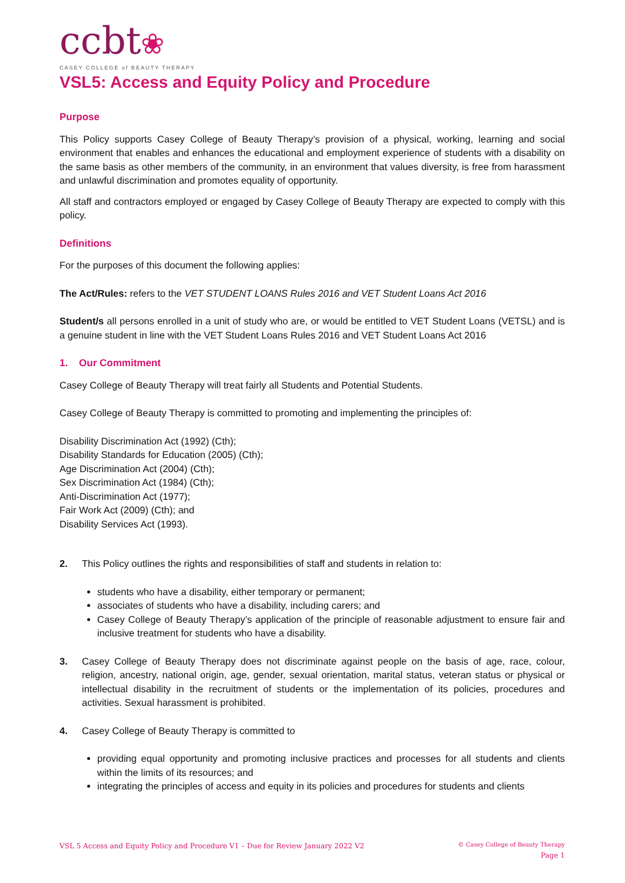ccbt❀
CASEY COLLEGE of BEAUTY THERAPY
VSL5: Access and Equity Policy and Procedure
Purpose
This Policy supports Casey College of Beauty Therapy’s provision of a physical, working, learning and social environment that enables and enhances the educational and employment experience of students with a disability on the same basis as other members of the community, in an environment that values diversity, is free from harassment and unlawful discrimination and promotes equality of opportunity.
All staff and contractors employed or engaged by Casey College of Beauty Therapy are expected to comply with this policy.
Definitions
For the purposes of this document the following applies:
The Act/Rules: refers to the VET STUDENT LOANS Rules 2016 and VET Student Loans Act 2016
Student/s all persons enrolled in a unit of study who are, or would be entitled to VET Student Loans (VETSL) and is a genuine student in line with the VET Student Loans Rules 2016 and VET Student Loans Act 2016
1. Our Commitment
Casey College of Beauty Therapy will treat fairly all Students and Potential Students.
Casey College of Beauty Therapy is committed to promoting and implementing the principles of:
Disability Discrimination Act (1992) (Cth);
Disability Standards for Education (2005) (Cth);
Age Discrimination Act (2004) (Cth);
Sex Discrimination Act (1984) (Cth);
Anti-Discrimination Act (1977);
Fair Work Act (2009) (Cth); and
Disability Services Act (1993).
2. This Policy outlines the rights and responsibilities of staff and students in relation to:
students who have a disability, either temporary or permanent;
associates of students who have a disability, including carers; and
Casey College of Beauty Therapy’s application of the principle of reasonable adjustment to ensure fair and inclusive treatment for students who have a disability.
3. Casey College of Beauty Therapy does not discriminate against people on the basis of age, race, colour, religion, ancestry, national origin, age, gender, sexual orientation, marital status, veteran status or physical or intellectual disability in the recruitment of students or the implementation of its policies, procedures and activities. Sexual harassment is prohibited.
4. Casey College of Beauty Therapy is committed to
providing equal opportunity and promoting inclusive practices and processes for all students and clients within the limits of its resources; and
integrating the principles of access and equity in its policies and procedures for students and clients
VSL 5 Access and Equity Policy and Procedure V1 – Due for Review January 2022 V2
© Casey College of Beauty Therapy
Page 1